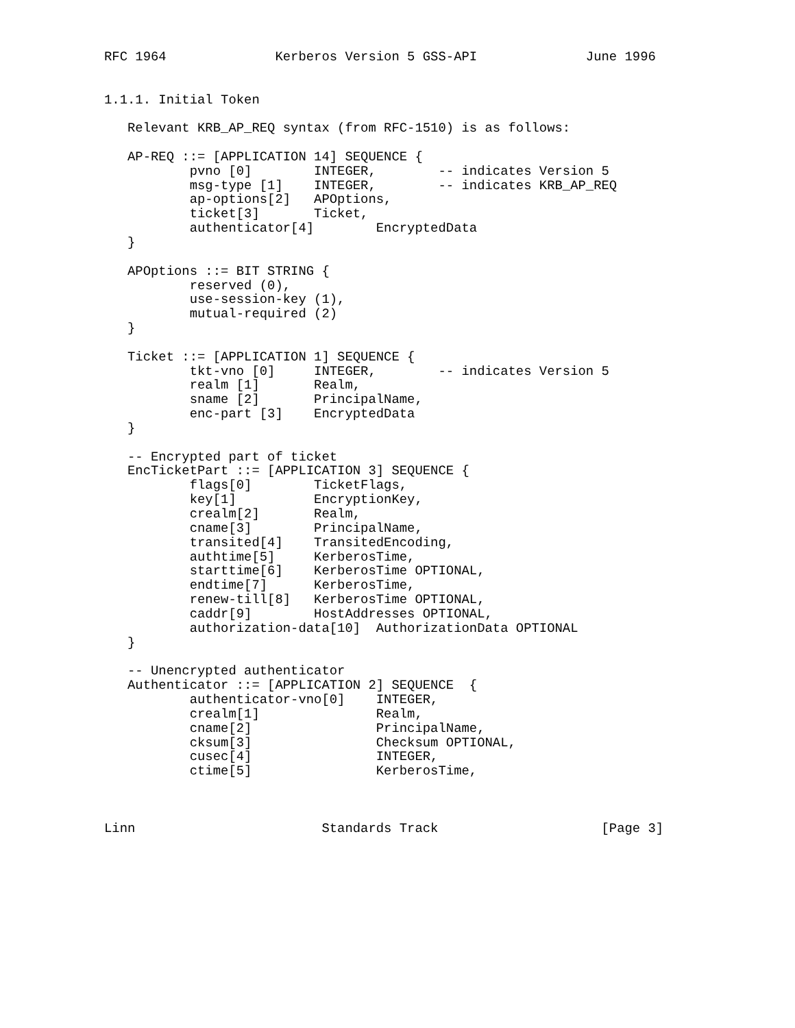RFC 1964              Kerberos Version 5 GSS-API              June 1996


1.1.1. Initial Token

   Relevant KRB_AP_REQ syntax (from RFC-1510) is as follows:

   AP-REQ ::= [APPLICATION 14] SEQUENCE {
           pvno [0]        INTEGER,        -- indicates Version 5
           msg-type [1]    INTEGER,        -- indicates KRB_AP_REQ
           ap-options[2]   APOptions,
           ticket[3]       Ticket,
           authenticator[4]        EncryptedData
   }

   APOptions ::= BIT STRING {
           reserved (0),
           use-session-key (1),
           mutual-required (2)
   }

   Ticket ::= [APPLICATION 1] SEQUENCE {
           tkt-vno [0]     INTEGER,        -- indicates Version 5
           realm [1]       Realm,
           sname [2]       PrincipalName,
           enc-part [3]    EncryptedData
   }

   -- Encrypted part of ticket
   EncTicketPart ::= [APPLICATION 3] SEQUENCE {
           flags[0]        TicketFlags,
           key[1]          EncryptionKey,
           crealm[2]       Realm,
           cname[3]        PrincipalName,
           transited[4]    TransitedEncoding,
           authtime[5]     KerberosTime,
           starttime[6]    KerberosTime OPTIONAL,
           endtime[7]      KerberosTime,
           renew-till[8]   KerberosTime OPTIONAL,
           caddr[9]        HostAddresses OPTIONAL,
           authorization-data[10]  AuthorizationData OPTIONAL
   }

   -- Unencrypted authenticator
   Authenticator ::= [APPLICATION 2] SEQUENCE  {
           authenticator-vno[0]    INTEGER,
           crealm[1]               Realm,
           cname[2]                PrincipalName,
           cksum[3]                Checksum OPTIONAL,
           cusec[4]                INTEGER,
           ctime[5]                KerberosTime,



Linn                        Standards Track                     [Page 3]